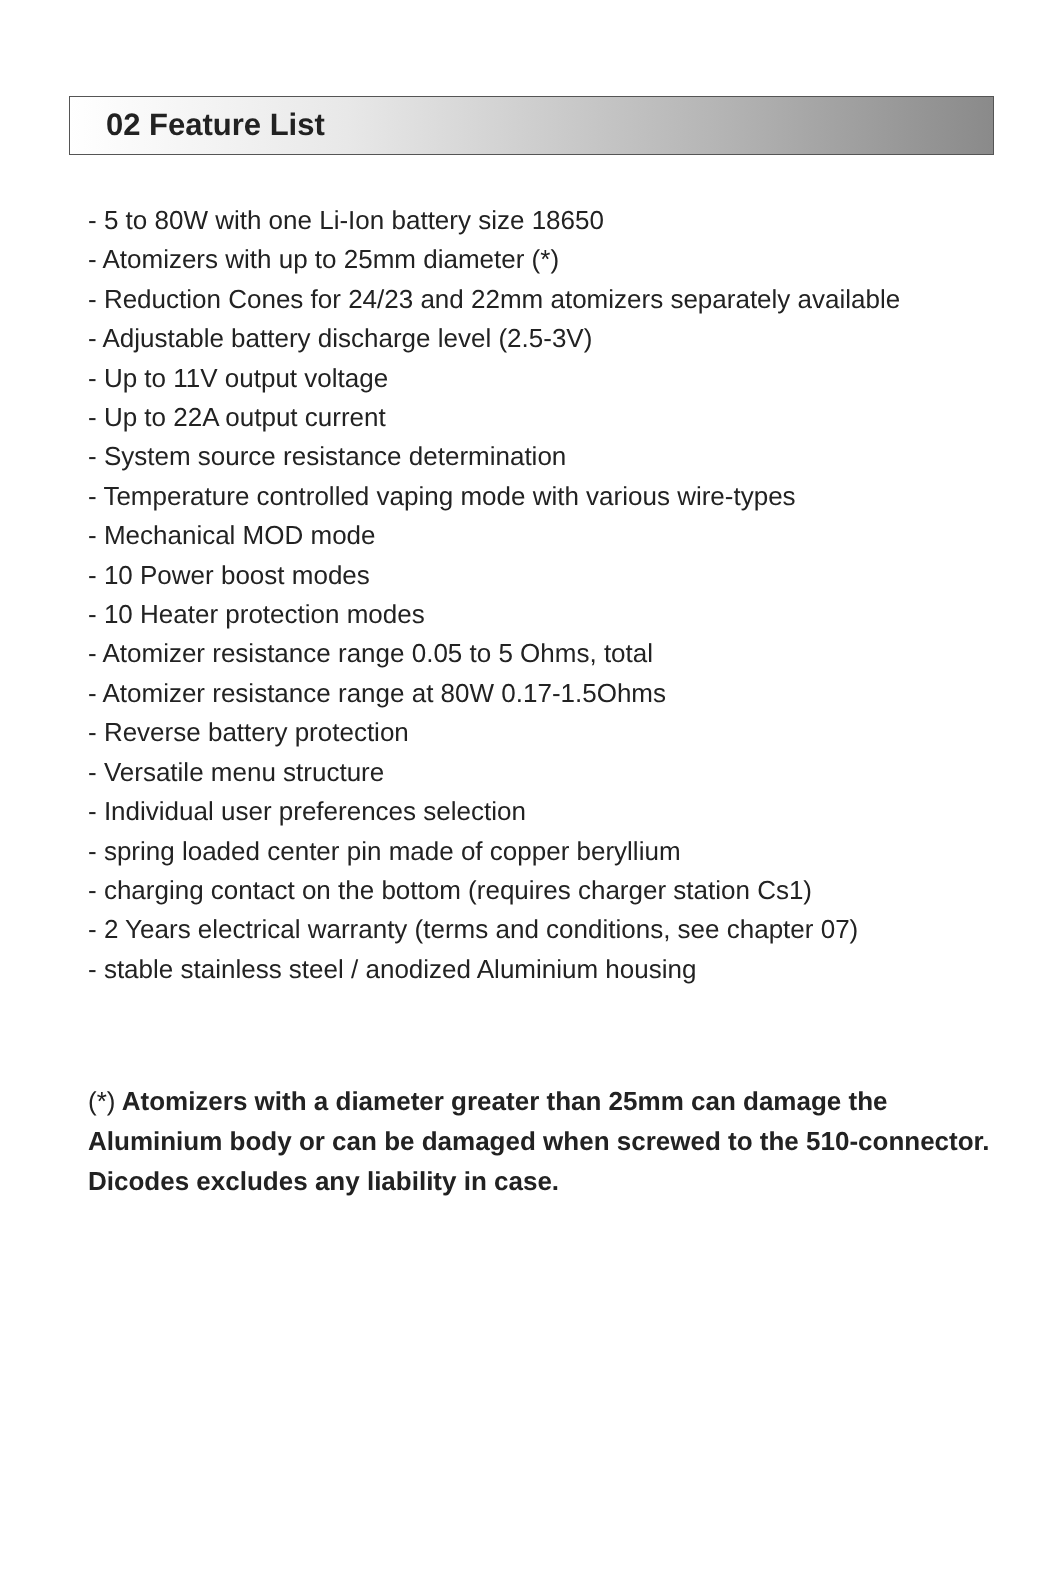02 Feature List
- 5 to 80W with one Li-Ion battery size 18650
- Atomizers with up to 25mm diameter (*)
- Reduction Cones for 24/23 and 22mm atomizers separately available
- Adjustable battery discharge level (2.5-3V)
- Up to 11V output voltage
- Up to 22A output current
- System source resistance determination
- Temperature controlled vaping mode with various wire-types
- Mechanical MOD mode
- 10 Power boost modes
- 10 Heater protection modes
- Atomizer resistance range 0.05 to 5 Ohms, total
- Atomizer resistance range at 80W 0.17-1.5Ohms
- Reverse battery protection
- Versatile menu structure
- Individual user preferences selection
- spring loaded center pin made of copper beryllium
- charging contact on the bottom (requires charger station Cs1)
- 2 Years electrical warranty (terms and conditions, see chapter 07)
- stable stainless steel / anodized Aluminium housing
(*) Atomizers with a diameter greater than 25mm can damage the Aluminium body or can be damaged when screwed to the 510-connector. Dicodes excludes any liability in case.